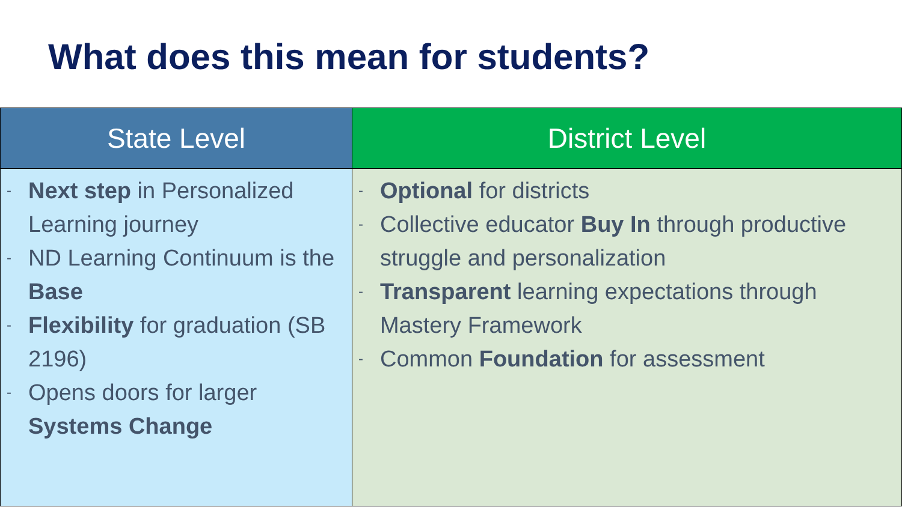What does this mean for students?
| State Level | District Level |
| --- | --- |
| - Next step in Personalized Learning journey - ND Learning Continuum is the Base - Flexibility for graduation (SB 2196) - Opens doors for larger Systems Change | - Optional for districts - Collective educator Buy In through productive struggle and personalization - Transparent learning expectations through Mastery Framework - Common Foundation for assessment |